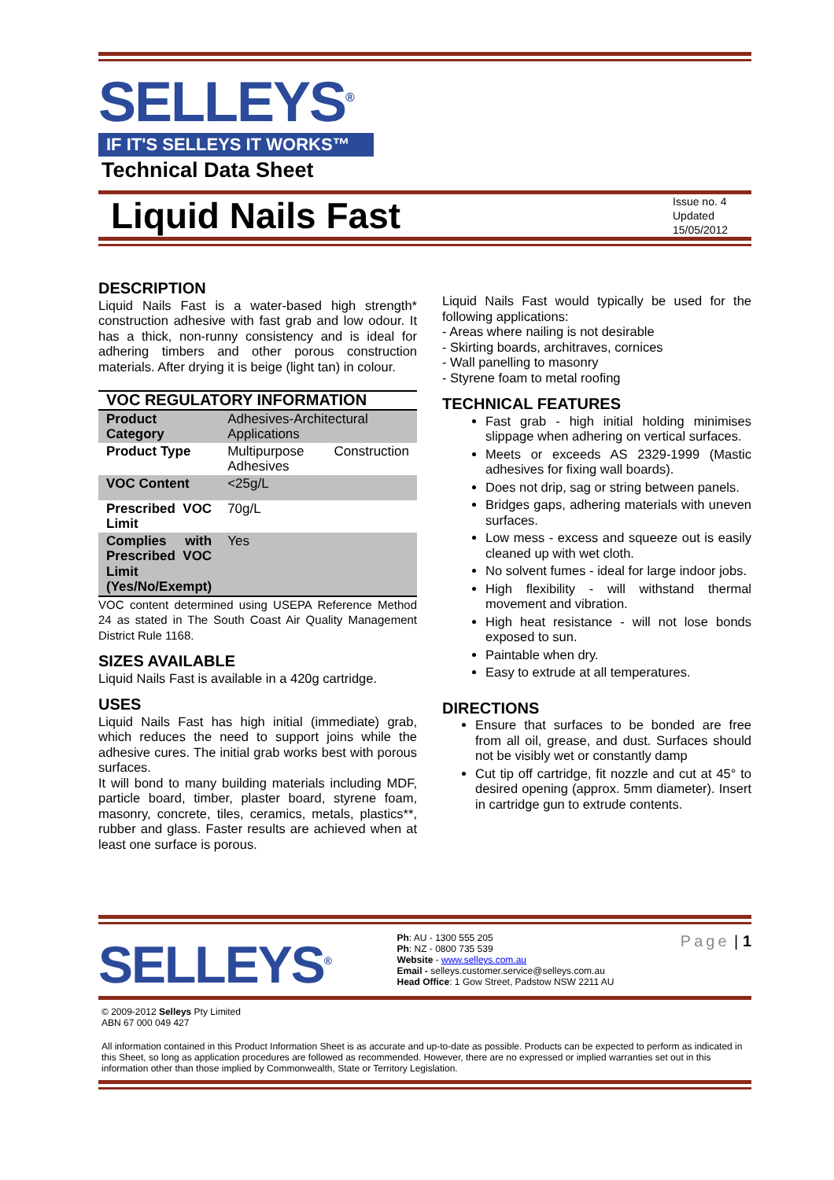SELLEYS<sup>®</sup>
IF IT'S SELLEYS IT WORKS™
Technical Data Sheet
Liquid Nails Fast
Issue no. 4
Updated 15/05/2012
DESCRIPTION
Liquid Nails Fast is a water-based high strength* construction adhesive with fast grab and low odour. It has a thick, non-runny consistency and is ideal for adhering timbers and other porous construction materials. After drying it is beige (light tan) in colour.
| VOC REGULATORY INFORMATION | |
| --- | --- |
| Product Category | Adhesives-Architectural Applications |
| Product Type | Multipurpose Construction Adhesives |
| VOC Content | <25g/L |
| Prescribed VOC Limit | 70g/L |
| Complies with Prescribed VOC Limit (Yes/No/Exempt) | Yes |
VOC content determined using USEPA Reference Method 24 as stated in The South Coast Air Quality Management District Rule 1168.
SIZES AVAILABLE
Liquid Nails Fast is available in a 420g cartridge.
USES
Liquid Nails Fast has high initial (immediate) grab, which reduces the need to support joins while the adhesive cures. The initial grab works best with porous surfaces.
It will bond to many building materials including MDF, particle board, timber, plaster board, styrene foam, masonry, concrete, tiles, ceramics, metals, plastics**, rubber and glass. Faster results are achieved when at least one surface is porous.
Liquid Nails Fast would typically be used for the following applications:
- Areas where nailing is not desirable
- Skirting boards, architraves, cornices
- Wall panelling to masonry
- Styrene foam to metal roofing
TECHNICAL FEATURES
Fast grab - high initial holding minimises slippage when adhering on vertical surfaces.
Meets or exceeds AS 2329-1999 (Mastic adhesives for fixing wall boards).
Does not drip, sag or string between panels.
Bridges gaps, adhering materials with uneven surfaces.
Low mess - excess and squeeze out is easily cleaned up with wet cloth.
No solvent fumes - ideal for large indoor jobs.
High flexibility - will withstand thermal movement and vibration.
High heat resistance - will not lose bonds exposed to sun.
Paintable when dry.
Easy to extrude at all temperatures.
DIRECTIONS
Ensure that surfaces to be bonded are free from all oil, grease, and dust. Surfaces should not be visibly wet or constantly damp
Cut tip off cartridge, fit nozzle and cut at 45° to desired opening (approx. 5mm diameter). Insert in cartridge gun to extrude contents.
SELLEYS<sup>®</sup>
Ph: AU - 1300 555 205
Ph: NZ - 0800 735 539
Website - www.selleys.com.au
Email - selleys.customer.service@selleys.com.au
Head Office: 1 Gow Street, Padstow NSW 2211 AU
Page | 1
© 2009-2012 Selleys Pty Limited
ABN 67 000 049 427
All information contained in this Product Information Sheet is as accurate and up-to-date as possible. Products can be expected to perform as indicated in this Sheet, so long as application procedures are followed as recommended. However, there are no expressed or implied warranties set out in this information other than those implied by Commonwealth, State or Territory Legislation.